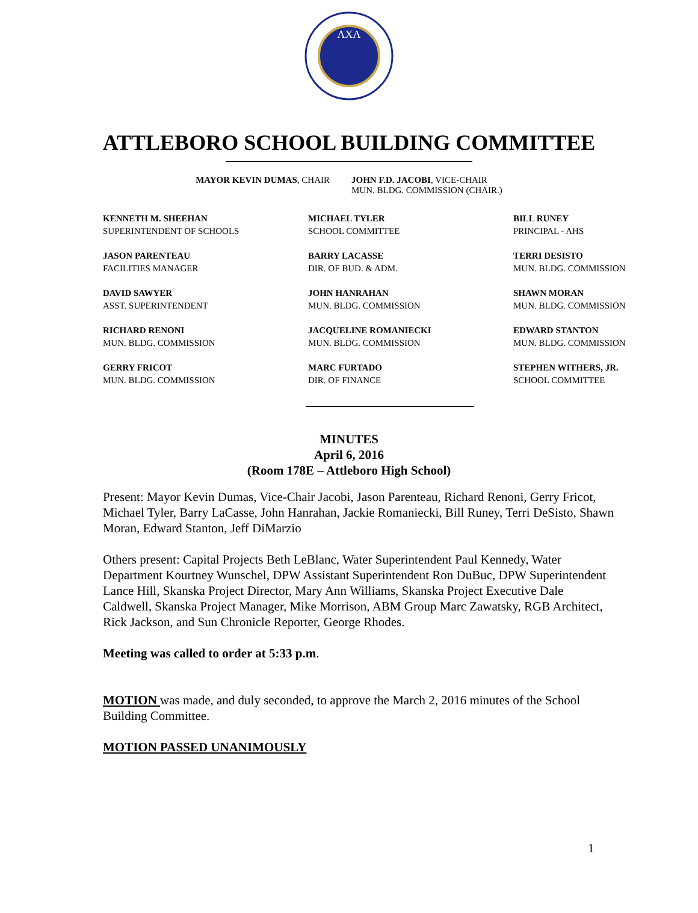ΛXΛ
ATTLEBORO SCHOOL BUILDING COMMITTEE
MAYOR KEVIN DUMAS, CHAIR JOHN F.D. JACOBI, VICE-CHAIR
MUN. BLDG. COMMISSION (CHAIR.)
KENNETH M. SHEEHAN
SUPERINTENDENT OF SCHOOLS
MICHAEL TYLER
SCHOOL COMMITTEE
BILL RUNEY
PRINCIPAL - AHS
JASON PARENTEAU
FACILITIES MANAGER
BARRY LACASSE
DIR. OF BUD. & ADM.
TERRI DESISTO
MUN. BLDG. COMMISSION
DAVID SAWYER
ASST. SUPERINTENDENT
JOHN HANRAHAN
MUN. BLDG. COMMISSION
SHAWN MORAN
MUN. BLDG. COMMISSION
RICHARD RENONI
MUN. BLDG. COMMISSION
JACQUELINE ROMANIECKI
MUN. BLDG. COMMISSION
EDWARD STANTON
MUN. BLDG. COMMISSION
GERRY FRICOT
MUN. BLDG. COMMISSION
MARC FURTADO
DIR. OF FINANCE
STEPHEN WITHERS, JR.
SCHOOL COMMITTEE
MINUTES
April 6, 2016
(Room 178E – Attleboro High School)
Present: Mayor Kevin Dumas, Vice-Chair Jacobi, Jason Parenteau, Richard Renoni, Gerry Fricot, Michael Tyler, Barry LaCasse, John Hanrahan, Jackie Romaniecki, Bill Runey, Terri DeSisto, Shawn Moran, Edward Stanton, Jeff DiMarzio
Others present: Capital Projects Beth LeBlanc, Water Superintendent Paul Kennedy, Water Department Kourtney Wunschel, DPW Assistant Superintendent Ron DuBuc, DPW Superintendent Lance Hill, Skanska Project Director, Mary Ann Williams, Skanska Project Executive Dale Caldwell, Skanska Project Manager, Mike Morrison, ABM Group Marc Zawatsky, RGB Architect, Rick Jackson, and Sun Chronicle Reporter, George Rhodes.
Meeting was called to order at 5:33 p.m.
MOTION was made, and duly seconded, to approve the March 2, 2016 minutes of the School Building Committee.
MOTION PASSED UNANIMOUSLY
1